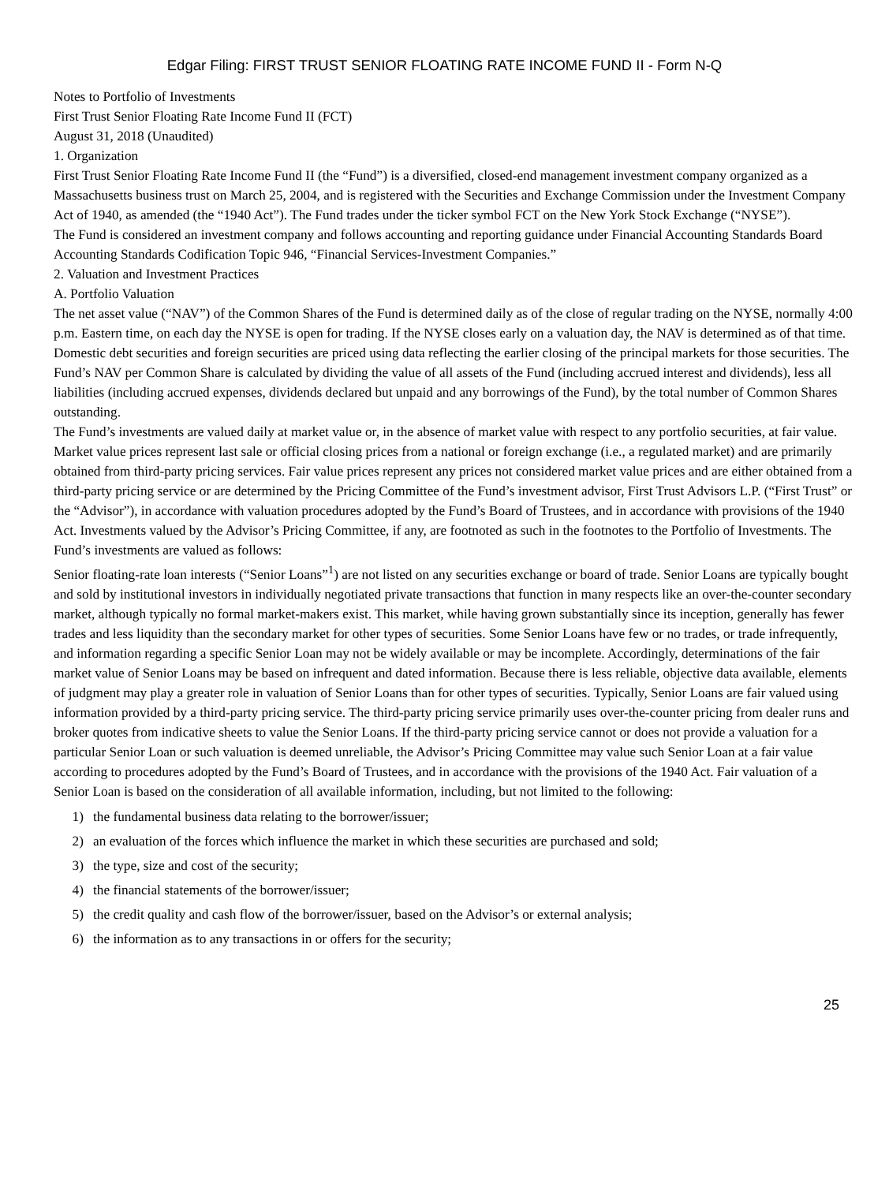Edgar Filing: FIRST TRUST SENIOR FLOATING RATE INCOME FUND II - Form N-Q
Notes to Portfolio of Investments
First Trust Senior Floating Rate Income Fund II (FCT)
August 31, 2018 (Unaudited)
1. Organization
First Trust Senior Floating Rate Income Fund II (the “Fund”) is a diversified, closed-end management investment company organized as a Massachusetts business trust on March 25, 2004, and is registered with the Securities and Exchange Commission under the Investment Company Act of 1940, as amended (the “1940 Act”). The Fund trades under the ticker symbol FCT on the New York Stock Exchange (“NYSE”).
The Fund is considered an investment company and follows accounting and reporting guidance under Financial Accounting Standards Board Accounting Standards Codification Topic 946, “Financial Services-Investment Companies.”
2. Valuation and Investment Practices
A. Portfolio Valuation
The net asset value (“NAV”) of the Common Shares of the Fund is determined daily as of the close of regular trading on the NYSE, normally 4:00 p.m. Eastern time, on each day the NYSE is open for trading. If the NYSE closes early on a valuation day, the NAV is determined as of that time. Domestic debt securities and foreign securities are priced using data reflecting the earlier closing of the principal markets for those securities. The Fund’s NAV per Common Share is calculated by dividing the value of all assets of the Fund (including accrued interest and dividends), less all liabilities (including accrued expenses, dividends declared but unpaid and any borrowings of the Fund), by the total number of Common Shares outstanding.
The Fund’s investments are valued daily at market value or, in the absence of market value with respect to any portfolio securities, at fair value. Market value prices represent last sale or official closing prices from a national or foreign exchange (i.e., a regulated market) and are primarily obtained from third-party pricing services. Fair value prices represent any prices not considered market value prices and are either obtained from a third-party pricing service or are determined by the Pricing Committee of the Fund’s investment advisor, First Trust Advisors L.P. (“First Trust” or the “Advisor”), in accordance with valuation procedures adopted by the Fund’s Board of Trustees, and in accordance with provisions of the 1940 Act. Investments valued by the Advisor’s Pricing Committee, if any, are footnoted as such in the footnotes to the Portfolio of Investments. The Fund’s investments are valued as follows:
Senior floating-rate loan interests (“Senior Loans”<sup>1</sup>) are not listed on any securities exchange or board of trade. Senior Loans are typically bought and sold by institutional investors in individually negotiated private transactions that function in many respects like an over-the-counter secondary market, although typically no formal market-makers exist. This market, while having grown substantially since its inception, generally has fewer trades and less liquidity than the secondary market for other types of securities. Some Senior Loans have few or no trades, or trade infrequently, and information regarding a specific Senior Loan may not be widely available or may be incomplete. Accordingly, determinations of the fair market value of Senior Loans may be based on infrequent and dated information. Because there is less reliable, objective data available, elements of judgment may play a greater role in valuation of Senior Loans than for other types of securities. Typically, Senior Loans are fair valued using information provided by a third-party pricing service. The third-party pricing service primarily uses over-the-counter pricing from dealer runs and broker quotes from indicative sheets to value the Senior Loans. If the third-party pricing service cannot or does not provide a valuation for a particular Senior Loan or such valuation is deemed unreliable, the Advisor’s Pricing Committee may value such Senior Loan at a fair value according to procedures adopted by the Fund’s Board of Trustees, and in accordance with the provisions of the 1940 Act. Fair valuation of a Senior Loan is based on the consideration of all available information, including, but not limited to the following:
1) the fundamental business data relating to the borrower/issuer;
2) an evaluation of the forces which influence the market in which these securities are purchased and sold;
3) the type, size and cost of the security;
4) the financial statements of the borrower/issuer;
5) the credit quality and cash flow of the borrower/issuer, based on the Advisor’s or external analysis;
6) the information as to any transactions in or offers for the security;
25